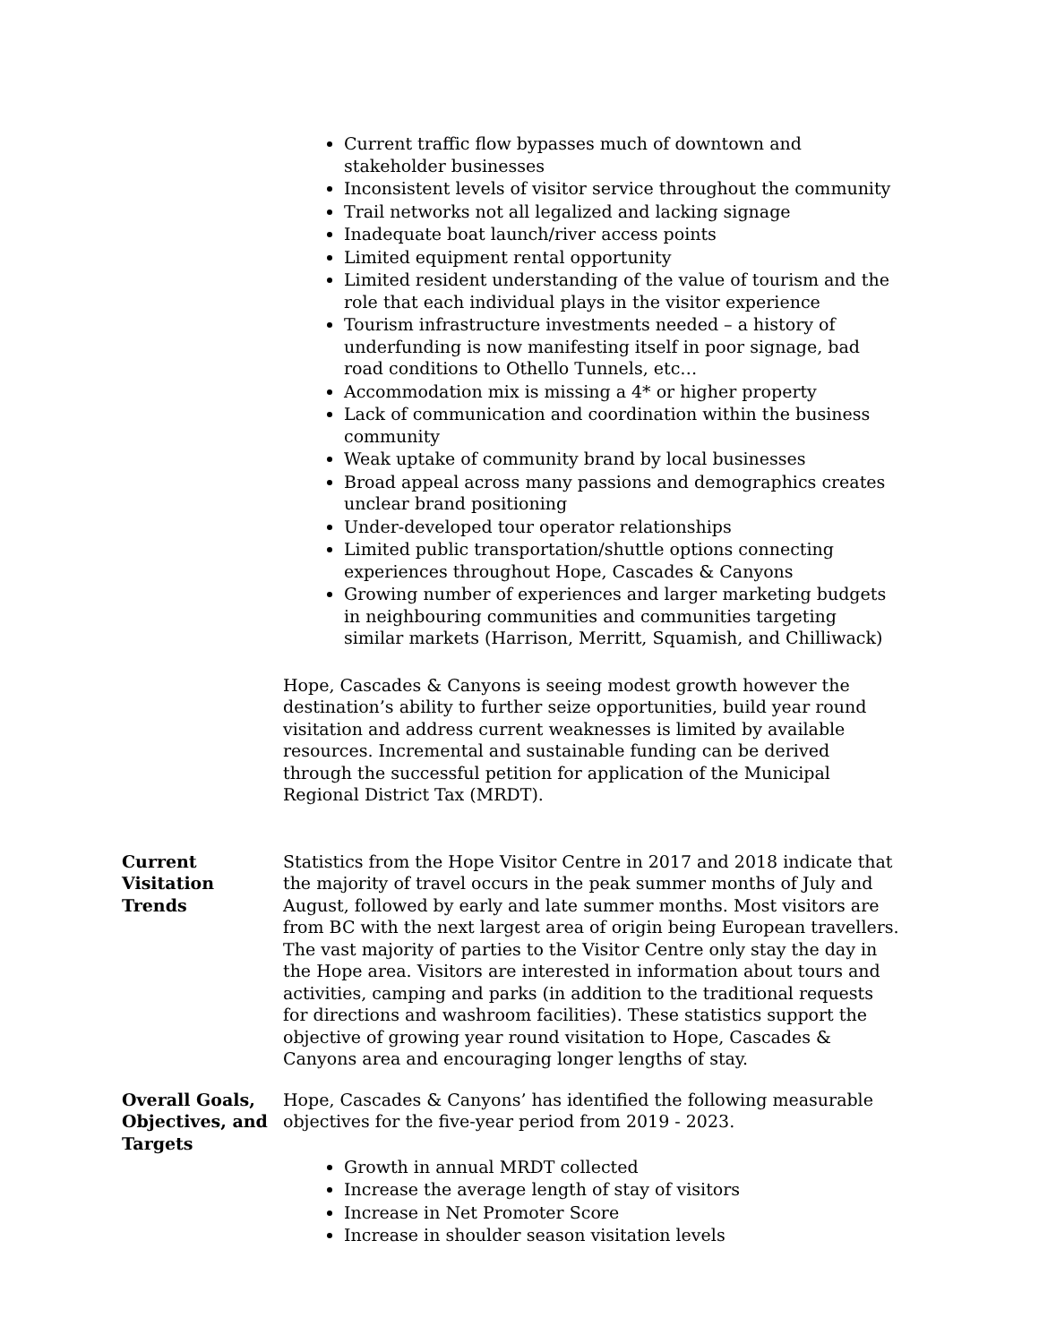Current traffic flow bypasses much of downtown and stakeholder businesses
Inconsistent levels of visitor service throughout the community
Trail networks not all legalized and lacking signage
Inadequate boat launch/river access points
Limited equipment rental opportunity
Limited resident understanding of the value of tourism and the role that each individual plays in the visitor experience
Tourism infrastructure investments needed – a history of underfunding is now manifesting itself in poor signage, bad road conditions to Othello Tunnels, etc…
Accommodation mix is missing a 4* or higher property
Lack of communication and coordination within the business community
Weak uptake of community brand by local businesses
Broad appeal across many passions and demographics creates unclear brand positioning
Under-developed tour operator relationships
Limited public transportation/shuttle options connecting experiences throughout Hope, Cascades & Canyons
Growing number of experiences and larger marketing budgets in neighbouring communities and communities targeting similar markets (Harrison, Merritt, Squamish, and Chilliwack)
Hope, Cascades & Canyons is seeing modest growth however the destination’s ability to further seize opportunities, build year round visitation and address current weaknesses is limited by available resources. Incremental and sustainable funding can be derived through the successful petition for application of the Municipal Regional District Tax (MRDT).
Current
Visitation
Trends
Statistics from the Hope Visitor Centre in 2017 and 2018 indicate that the majority of travel occurs in the peak summer months of July and August, followed by early and late summer months. Most visitors are from BC with the next largest area of origin being European travellers. The vast majority of parties to the Visitor Centre only stay the day in the Hope area. Visitors are interested in information about tours and activities, camping and parks (in addition to the traditional requests for directions and washroom facilities). These statistics support the objective of growing year round visitation to Hope, Cascades & Canyons area and encouraging longer lengths of stay.
Overall Goals,
Objectives, and
Targets
Hope, Cascades & Canyons’ has identified the following measurable objectives for the five-year period from 2019 - 2023.
Growth in annual MRDT collected
Increase the average length of stay of visitors
Increase in Net Promoter Score
Increase in shoulder season visitation levels